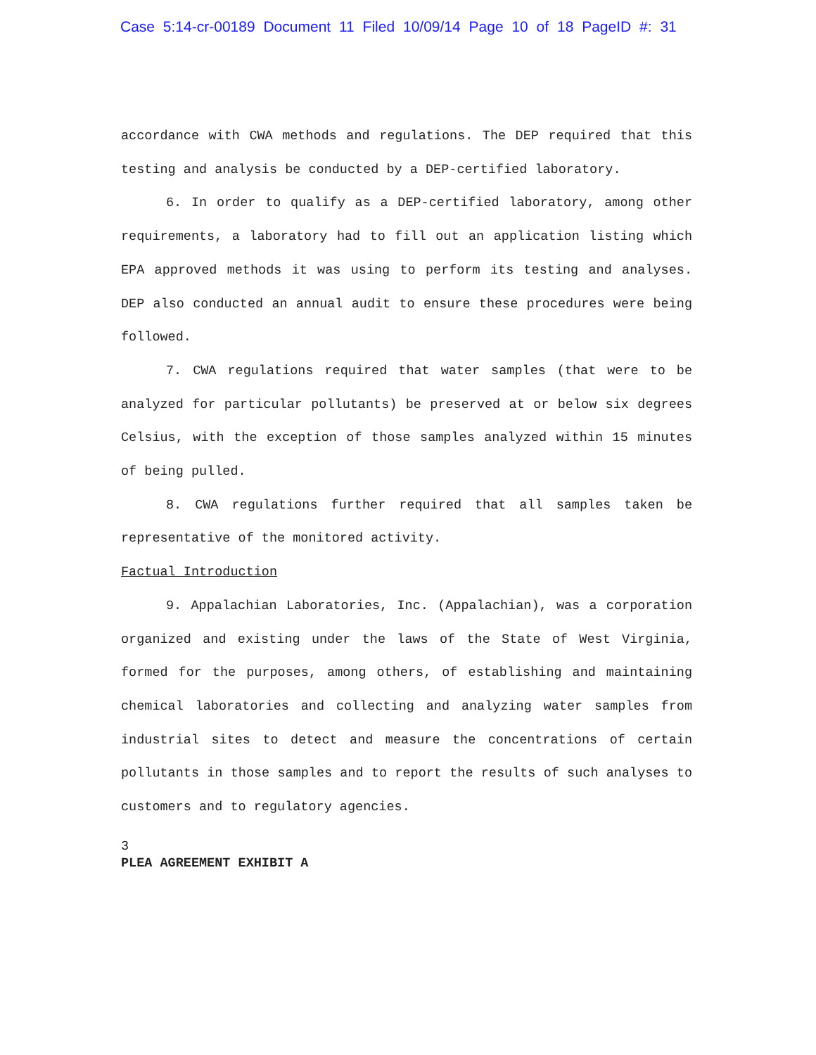Case 5:14-cr-00189 Document 11 Filed 10/09/14 Page 10 of 18 PageID #: 31
accordance with CWA methods and regulations. The DEP required that this testing and analysis be conducted by a DEP-certified laboratory.
6. In order to qualify as a DEP-certified laboratory, among other requirements, a laboratory had to fill out an application listing which EPA approved methods it was using to perform its testing and analyses. DEP also conducted an annual audit to ensure these procedures were being followed.
7. CWA regulations required that water samples (that were to be analyzed for particular pollutants) be preserved at or below six degrees Celsius, with the exception of those samples analyzed within 15 minutes of being pulled.
8. CWA regulations further required that all samples taken be representative of the monitored activity.
Factual Introduction
9. Appalachian Laboratories, Inc. (Appalachian), was a corporation organized and existing under the laws of the State of West Virginia, formed for the purposes, among others, of establishing and maintaining chemical laboratories and collecting and analyzing water samples from industrial sites to detect and measure the concentrations of certain pollutants in those samples and to report the results of such analyses to customers and to regulatory agencies.
3
PLEA AGREEMENT EXHIBIT A